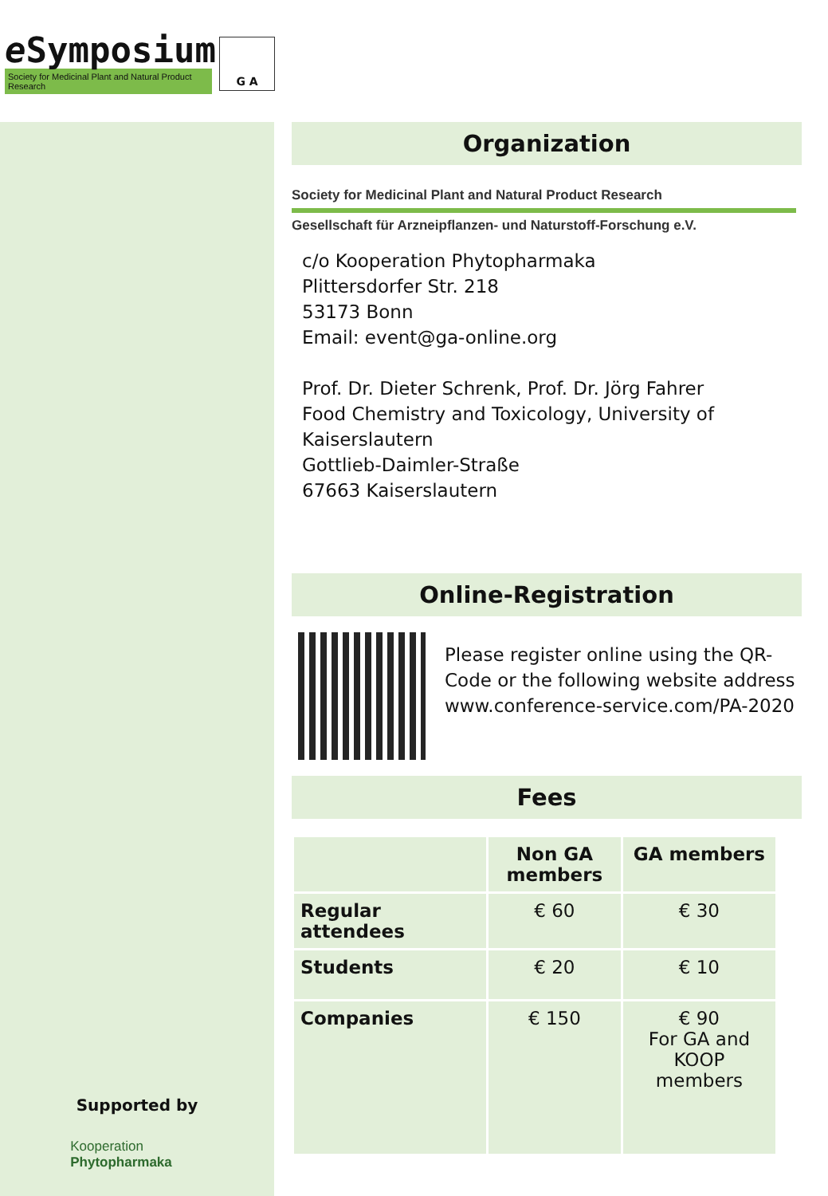e Symposium
Society for Medicinal Plant and Natural Product Research
G A
Supported by
Kooperation
Phytopharmaka
Organization
Society for Medicinal Plant and Natural Product Research
Gesellschaft für Arzneipflanzen- und Naturstoff-Forschung e.V.
c/o Kooperation Phytopharmaka
Plittersdorfer Str. 218
53173 Bonn
Email: event@ga-online.org
Prof. Dr. Dieter Schrenk, Prof. Dr. Jörg Fahrer
Food Chemistry and Toxicology, University of Kaiserslautern
Gottlieb-Daimler-Straße
67663 Kaiserslautern
Online-Registration
Please register online using the QR-Code or the following website address www.conference-service.com/PA-2020
Fees
| | Non GA members | GA members |
| --- | --- | --- |
| Regular attendees | € 60 | € 30 |
| Students | € 20 | € 10 |
| Companies | € 150 | € 90 For GA and KOOP members |